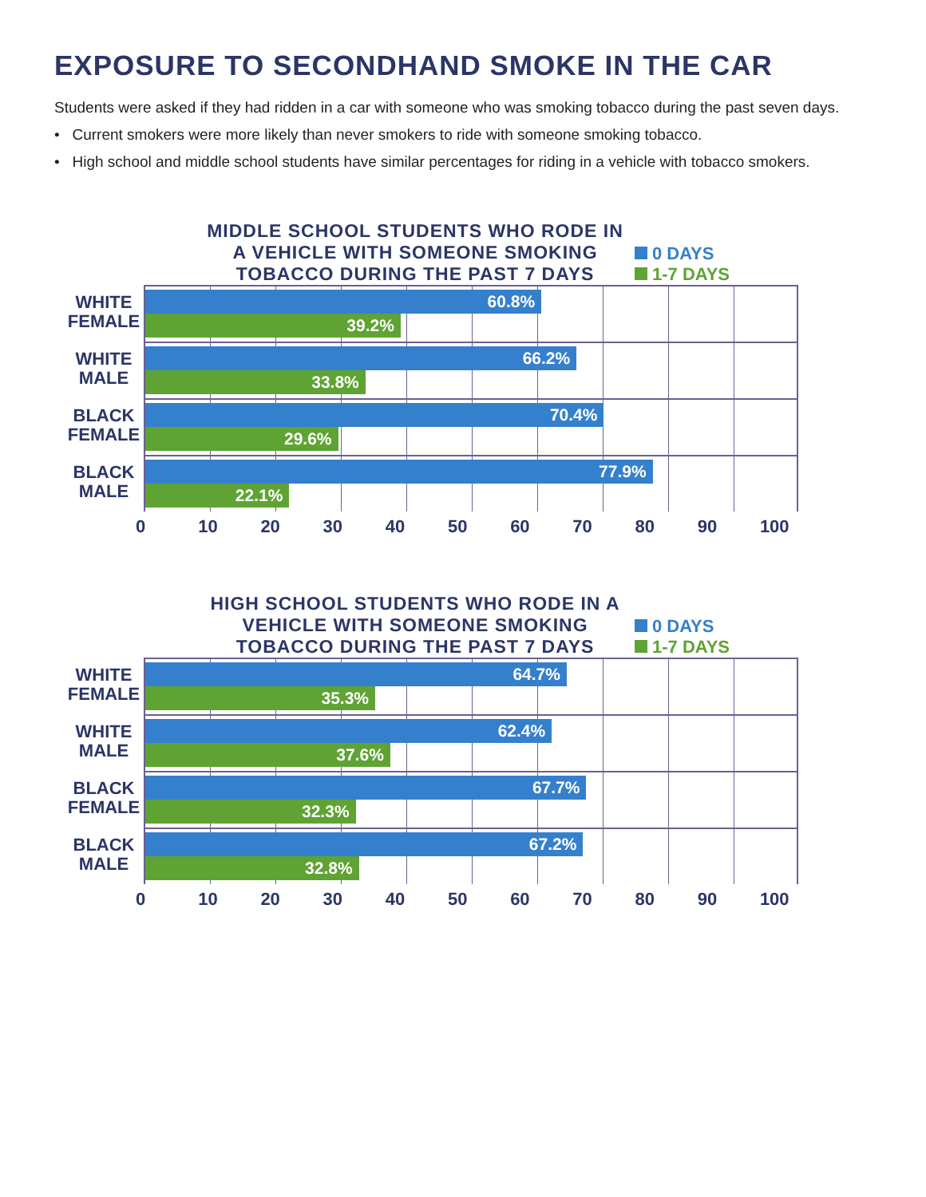EXPOSURE TO SECONDHAND SMOKE IN THE CAR
Students were asked if they had ridden in a car with someone who was smoking tobacco during the past seven days.
• Current smokers were more likely than never smokers to ride with someone smoking tobacco.
• High school and middle school students have similar percentages for riding in a vehicle with tobacco smokers.
MIDDLE SCHOOL STUDENTS WHO RODE IN A VEHICLE WITH SOMEONE SMOKING TOBACCO DURING THE PAST 7 DAYS
0 DAYS
1-7 DAYS
WHITE FEMALE
60.8%
39.2%
WHITE MALE
66.2%
33.8%
BLACK FEMALE
70.4%
29.6%
BLACK MALE
77.9%
22.1%
0 10 20 30 40 50 60 70 80 90 100
HIGH SCHOOL STUDENTS WHO RODE IN A VEHICLE WITH SOMEONE SMOKING TOBACCO DURING THE PAST 7 DAYS
0 DAYS
1-7 DAYS
WHITE FEMALE
64.7%
35.3%
WHITE MALE
62.4%
37.6%
BLACK FEMALE
67.7%
32.3%
BLACK MALE
67.2%
32.8%
0 10 20 30 40 50 60 70 80 90 100